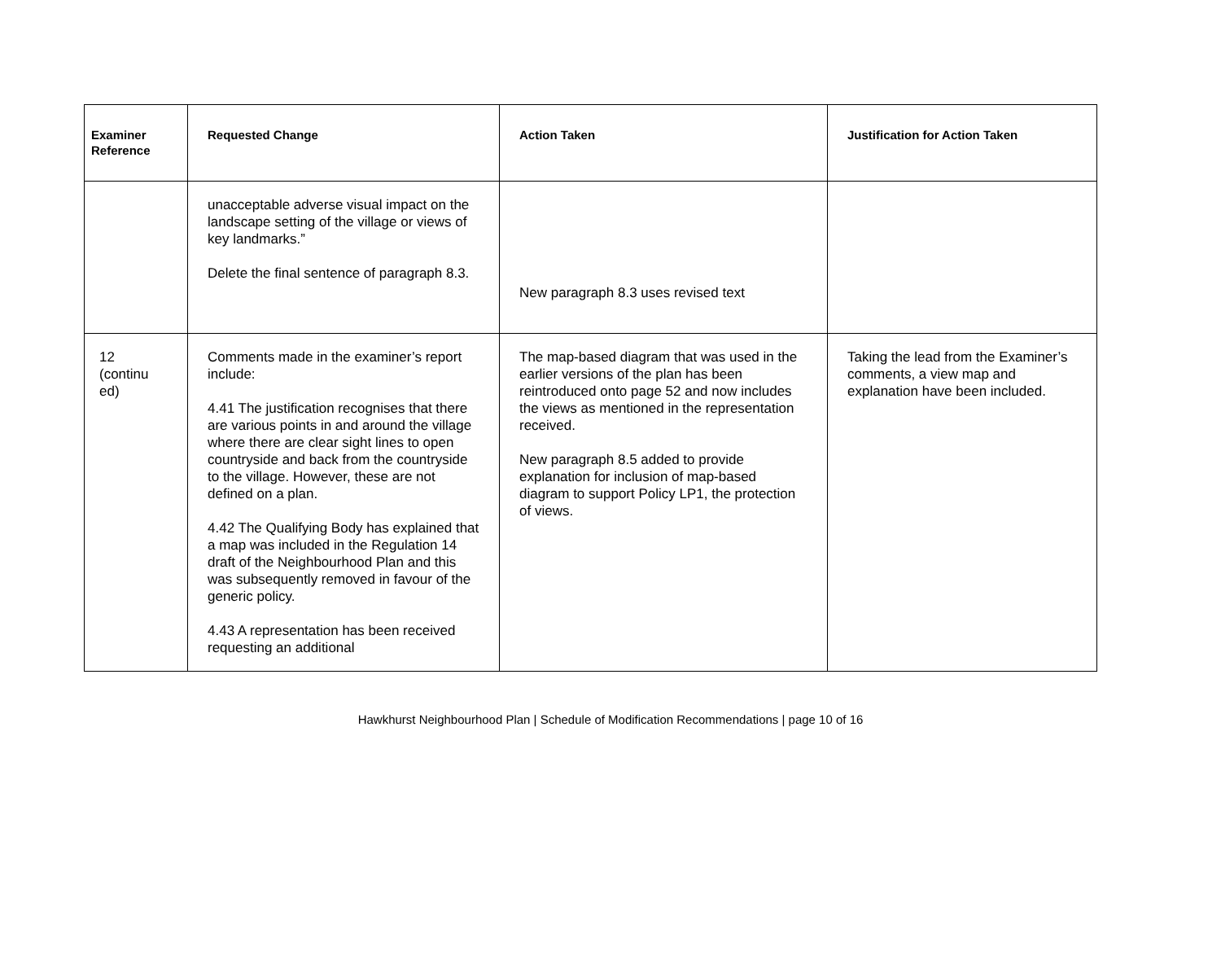| Examiner Reference | Requested Change | Action Taken | Justification for Action Taken |
| --- | --- | --- | --- |
| | unacceptable adverse visual impact on the landscape setting of the village or views of key landmarks.” Delete the final sentence of paragraph 8.3. | New paragraph 8.3 uses revised text | |
| 12 (continu ed) | Comments made in the examiner’s report include: 4.41 The justification recognises that there are various points in and around the village where there are clear sight lines to open countryside and back from the countryside to the village. However, these are not defined on a plan. 4.42 The Qualifying Body has explained that a map was included in the Regulation 14 draft of the Neighbourhood Plan and this was subsequently removed in favour of the generic policy. 4.43 A representation has been received requesting an additional | The map-based diagram that was used in the earlier versions of the plan has been reintroduced onto page 52 and now includes the views as mentioned in the representation received. New paragraph 8.5 added to provide explanation for inclusion of map-based diagram to support Policy LP1, the protection of views. | Taking the lead from the Examiner’s comments, a view map and explanation have been included. |
Hawkhurst Neighbourhood Plan | Schedule of Modification Recommendations | page 10 of 16